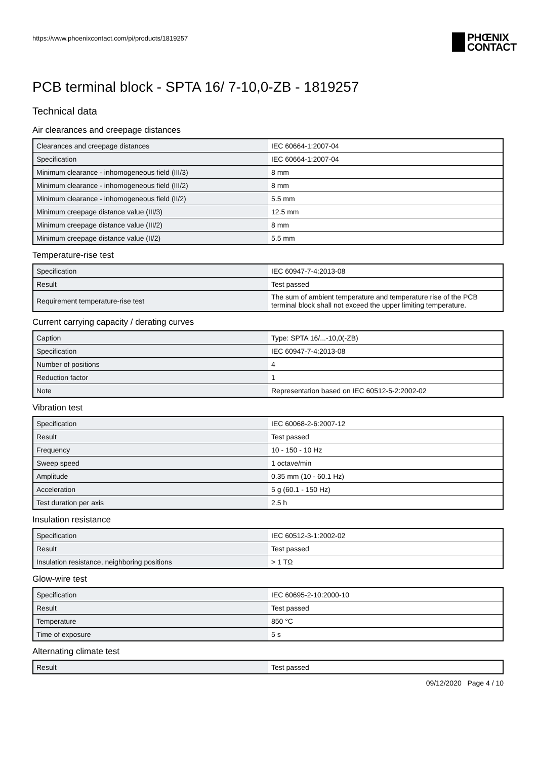https://www.phoenixcontact.com/pi/products/1819257
PHŒNIX
CONTACT
PCB terminal block - SPTA 16/ 7-10,0-ZB - 1819257
Technical data
Air clearances and creepage distances
| Clearances and creepage distances | IEC 60664-1:2007-04 |
| Specification | IEC 60664-1:2007-04 |
| Minimum clearance - inhomogeneous field (III/3) | 8 mm |
| Minimum clearance - inhomogeneous field (III/2) | 8 mm |
| Minimum clearance - inhomogeneous field (II/2) | 5.5 mm |
| Minimum creepage distance value (III/3) | 12.5 mm |
| Minimum creepage distance value (III/2) | 8 mm |
| Minimum creepage distance value (II/2) | 5.5 mm |
Temperature-rise test
| Specification | IEC 60947-7-4:2013-08 |
| Result | Test passed |
| Requirement temperature-rise test | The sum of ambient temperature and temperature rise of the PCB terminal block shall not exceed the upper limiting temperature. |
Current carrying capacity / derating curves
| Caption | Type: SPTA 16/...-10,0(-ZB) |
| Specification | IEC 60947-7-4:2013-08 |
| Number of positions | 4 |
| Reduction factor | 1 |
| Note | Representation based on IEC 60512-5-2:2002-02 |
Vibration test
| Specification | IEC 60068-2-6:2007-12 |
| Result | Test passed |
| Frequency | 10 - 150 - 10 Hz |
| Sweep speed | 1 octave/min |
| Amplitude | 0.35 mm (10 - 60.1 Hz) |
| Acceleration | 5 g (60.1 - 150 Hz) |
| Test duration per axis | 2.5 h |
Insulation resistance
| Specification | IEC 60512-3-1:2002-02 |
| Result | Test passed |
| Insulation resistance, neighboring positions | > 1 TΩ |
Glow-wire test
| Specification | IEC 60695-2-10:2000-10 |
| Result | Test passed |
| Temperature | 850 °C |
| Time of exposure | 5 s |
Alternating climate test
| Result | Test passed |
09/12/2020 Page 4 / 10